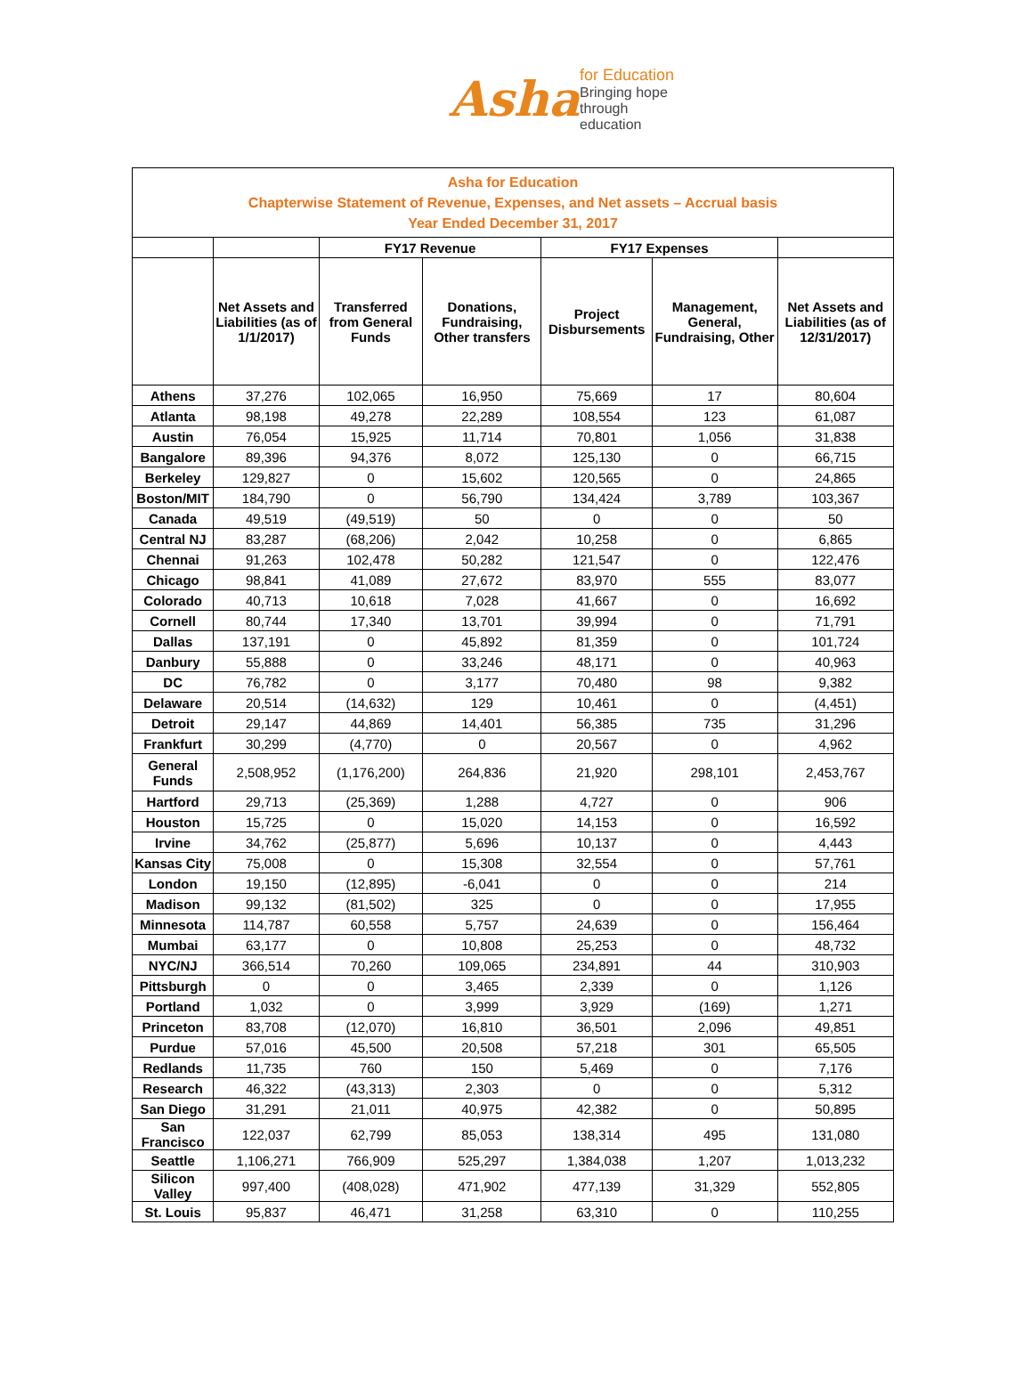Asha for Education
Bringing hope through education
| Asha for Education Chapterwise Statement of Revenue, Expenses, and Net assets – Accrual basis Year Ended December 31, 2017 | | | | | | |
| --- | --- | --- | --- | --- | --- | --- |
| | | FY17 Revenue | | FY17 Expenses | | |
| | Net Assets and Liabilities (as of 1/1/2017) | Transferred from General Funds | Donations, Fundraising, Other transfers | Project Disbursements | Management, General, Fundraising, Other | Net Assets and Liabilities (as of 12/31/2017) |
| Athens | 37,276 | 102,065 | 16,950 | 75,669 | 17 | 80,604 |
| Atlanta | 98,198 | 49,278 | 22,289 | 108,554 | 123 | 61,087 |
| Austin | 76,054 | 15,925 | 11,714 | 70,801 | 1,056 | 31,838 |
| Bangalore | 89,396 | 94,376 | 8,072 | 125,130 | 0 | 66,715 |
| Berkeley | 129,827 | 0 | 15,602 | 120,565 | 0 | 24,865 |
| Boston/MIT | 184,790 | 0 | 56,790 | 134,424 | 3,789 | 103,367 |
| Canada | 49,519 | (49,519) | 50 | 0 | 0 | 50 |
| Central NJ | 83,287 | (68,206) | 2,042 | 10,258 | 0 | 6,865 |
| Chennai | 91,263 | 102,478 | 50,282 | 121,547 | 0 | 122,476 |
| Chicago | 98,841 | 41,089 | 27,672 | 83,970 | 555 | 83,077 |
| Colorado | 40,713 | 10,618 | 7,028 | 41,667 | 0 | 16,692 |
| Cornell | 80,744 | 17,340 | 13,701 | 39,994 | 0 | 71,791 |
| Dallas | 137,191 | 0 | 45,892 | 81,359 | 0 | 101,724 |
| Danbury | 55,888 | 0 | 33,246 | 48,171 | 0 | 40,963 |
| DC | 76,782 | 0 | 3,177 | 70,480 | 98 | 9,382 |
| Delaware | 20,514 | (14,632) | 129 | 10,461 | 0 | (4,451) |
| Detroit | 29,147 | 44,869 | 14,401 | 56,385 | 735 | 31,296 |
| Frankfurt | 30,299 | (4,770) | 0 | 20,567 | 0 | 4,962 |
| General Funds | 2,508,952 | (1,176,200) | 264,836 | 21,920 | 298,101 | 2,453,767 |
| Hartford | 29,713 | (25,369) | 1,288 | 4,727 | 0 | 906 |
| Houston | 15,725 | 0 | 15,020 | 14,153 | 0 | 16,592 |
| Irvine | 34,762 | (25,877) | 5,696 | 10,137 | 0 | 4,443 |
| Kansas City | 75,008 | 0 | 15,308 | 32,554 | 0 | 57,761 |
| London | 19,150 | (12,895) | -6,041 | 0 | 0 | 214 |
| Madison | 99,132 | (81,502) | 325 | 0 | 0 | 17,955 |
| Minnesota | 114,787 | 60,558 | 5,757 | 24,639 | 0 | 156,464 |
| Mumbai | 63,177 | 0 | 10,808 | 25,253 | 0 | 48,732 |
| NYC/NJ | 366,514 | 70,260 | 109,065 | 234,891 | 44 | 310,903 |
| Pittsburgh | 0 | 0 | 3,465 | 2,339 | 0 | 1,126 |
| Portland | 1,032 | 0 | 3,999 | 3,929 | (169) | 1,271 |
| Princeton | 83,708 | (12,070) | 16,810 | 36,501 | 2,096 | 49,851 |
| Purdue | 57,016 | 45,500 | 20,508 | 57,218 | 301 | 65,505 |
| Redlands | 11,735 | 760 | 150 | 5,469 | 0 | 7,176 |
| Research | 46,322 | (43,313) | 2,303 | 0 | 0 | 5,312 |
| San Diego | 31,291 | 21,011 | 40,975 | 42,382 | 0 | 50,895 |
| San Francisco | 122,037 | 62,799 | 85,053 | 138,314 | 495 | 131,080 |
| Seattle | 1,106,271 | 766,909 | 525,297 | 1,384,038 | 1,207 | 1,013,232 |
| Silicon Valley | 997,400 | (408,028) | 471,902 | 477,139 | 31,329 | 552,805 |
| St. Louis | 95,837 | 46,471 | 31,258 | 63,310 | 0 | 110,255 |